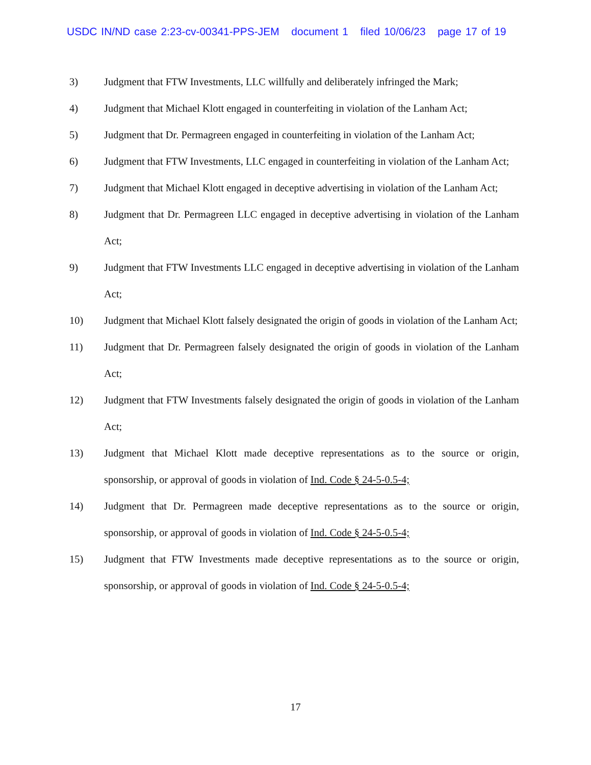USDC IN/ND case 2:23-cv-00341-PPS-JEM document 1 filed 10/06/23 page 17 of 19
3) Judgment that FTW Investments, LLC willfully and deliberately infringed the Mark;
4) Judgment that Michael Klott engaged in counterfeiting in violation of the Lanham Act;
5) Judgment that Dr. Permagreen engaged in counterfeiting in violation of the Lanham Act;
6) Judgment that FTW Investments, LLC engaged in counterfeiting in violation of the Lanham Act;
7) Judgment that Michael Klott engaged in deceptive advertising in violation of the Lanham Act;
8) Judgment that Dr. Permagreen LLC engaged in deceptive advertising in violation of the Lanham Act;
9) Judgment that FTW Investments LLC engaged in deceptive advertising in violation of the Lanham Act;
10) Judgment that Michael Klott falsely designated the origin of goods in violation of the Lanham Act;
11) Judgment that Dr. Permagreen falsely designated the origin of goods in violation of the Lanham Act;
12) Judgment that FTW Investments falsely designated the origin of goods in violation of the Lanham Act;
13) Judgment that Michael Klott made deceptive representations as to the source or origin, sponsorship, or approval of goods in violation of Ind. Code § 24-5-0.5-4;
14) Judgment that Dr. Permagreen made deceptive representations as to the source or origin, sponsorship, or approval of goods in violation of Ind. Code § 24-5-0.5-4;
15) Judgment that FTW Investments made deceptive representations as to the source or origin, sponsorship, or approval of goods in violation of Ind. Code § 24-5-0.5-4;
17